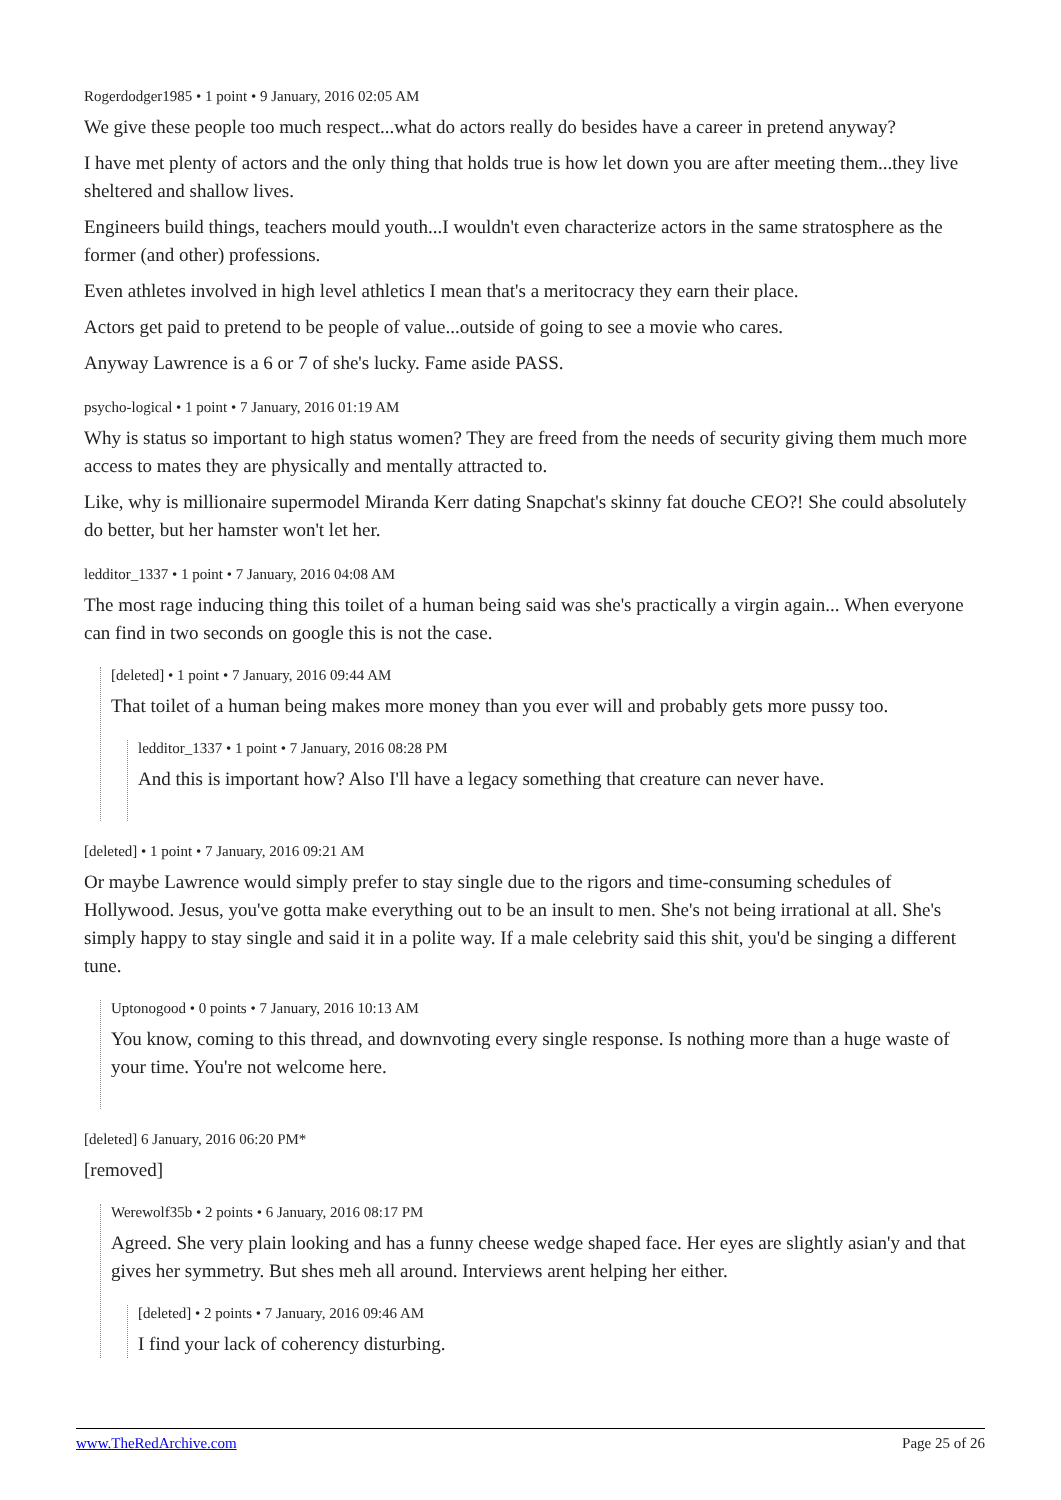Rogerdodger1985 • 1 point • 9 January, 2016 02:05 AM
We give these people too much respect...what do actors really do besides have a career in pretend anyway?
I have met plenty of actors and the only thing that holds true is how let down you are after meeting them...they live sheltered and shallow lives.
Engineers build things, teachers mould youth...I wouldn't even characterize actors in the same stratosphere as the former (and other) professions.
Even athletes involved in high level athletics I mean that's a meritocracy they earn their place.
Actors get paid to pretend to be people of value...outside of going to see a movie who cares.
Anyway Lawrence is a 6 or 7 of she's lucky. Fame aside PASS.
psycho-logical • 1 point • 7 January, 2016 01:19 AM
Why is status so important to high status women? They are freed from the needs of security giving them much more access to mates they are physically and mentally attracted to.
Like, why is millionaire supermodel Miranda Kerr dating Snapchat's skinny fat douche CEO?! She could absolutely do better, but her hamster won't let her.
ledditor_1337 • 1 point • 7 January, 2016 04:08 AM
The most rage inducing thing this toilet of a human being said was she's practically a virgin again... When everyone can find in two seconds on google this is not the case.
[deleted] • 1 point • 7 January, 2016 09:44 AM
That toilet of a human being makes more money than you ever will and probably gets more pussy too.
ledditor_1337 • 1 point • 7 January, 2016 08:28 PM
And this is important how? Also I'll have a legacy something that creature can never have.
[deleted] • 1 point • 7 January, 2016 09:21 AM
Or maybe Lawrence would simply prefer to stay single due to the rigors and time-consuming schedules of Hollywood. Jesus, you've gotta make everything out to be an insult to men. She's not being irrational at all. She's simply happy to stay single and said it in a polite way. If a male celebrity said this shit, you'd be singing a different tune.
Uptonogood • 0 points • 7 January, 2016 10:13 AM
You know, coming to this thread, and downvoting every single response. Is nothing more than a huge waste of your time. You're not welcome here.
[deleted] 6 January, 2016 06:20 PM*
[removed]
Werewolf35b • 2 points • 6 January, 2016 08:17 PM
Agreed. She very plain looking and has a funny cheese wedge shaped face. Her eyes are slightly asian'y and that gives her symmetry. But shes meh all around. Interviews arent helping her either.
[deleted] • 2 points • 7 January, 2016 09:46 AM
I find your lack of coherency disturbing.
www.TheRedArchive.com Page 25 of 26